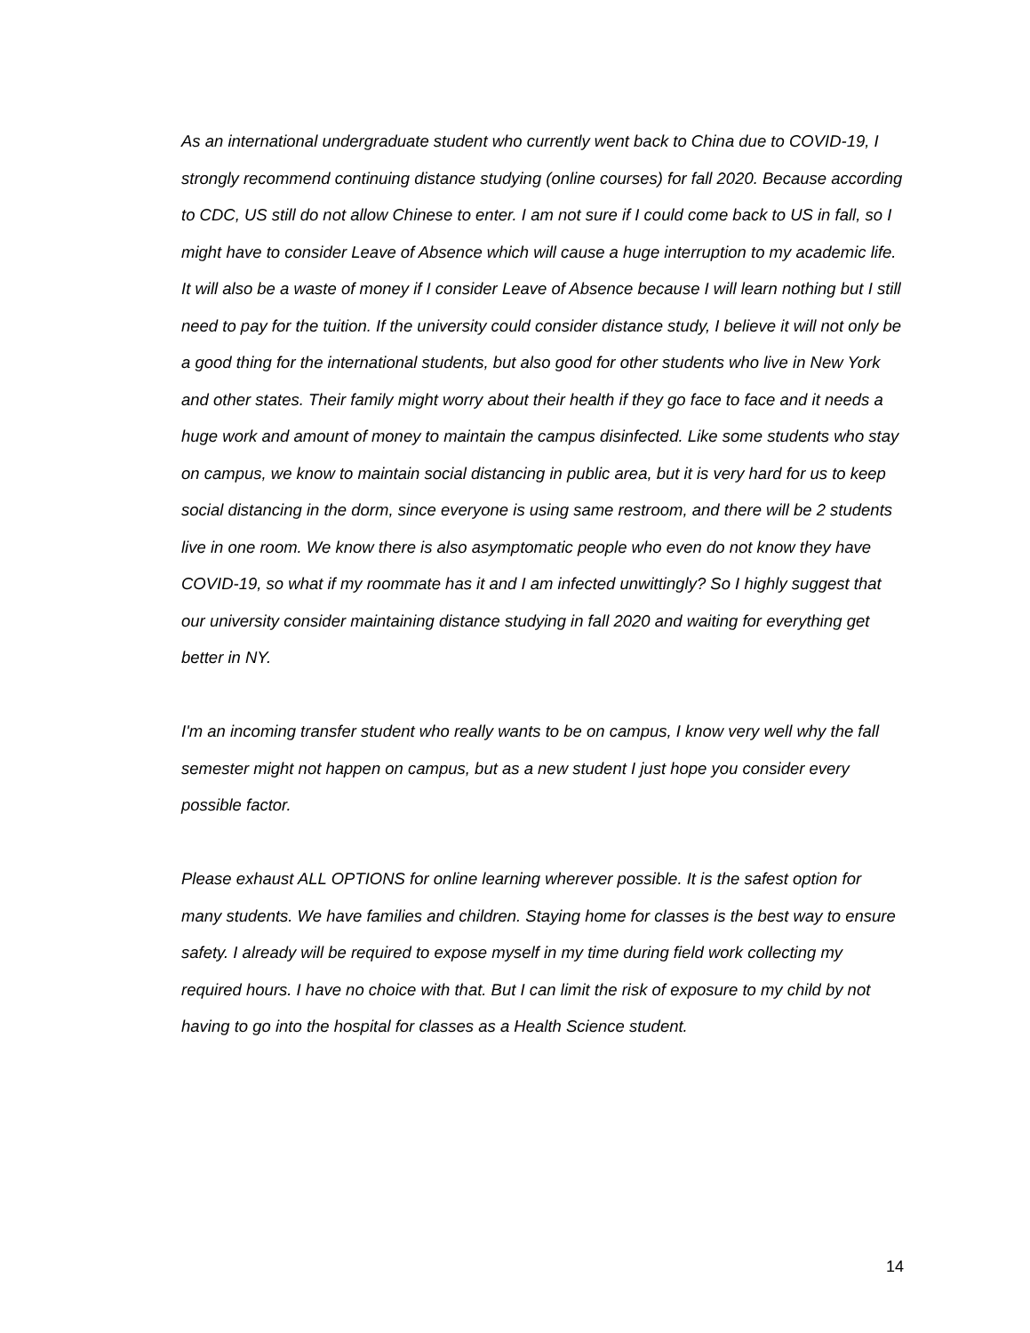As an international undergraduate student who currently went back to China due to COVID-19, I strongly recommend continuing distance studying (online courses) for fall 2020. Because according to CDC, US still do not allow Chinese to enter. I am not sure if I could come back to US in fall, so I might have to consider Leave of Absence which will cause a huge interruption to my academic life. It will also be a waste of money if I consider Leave of Absence because I will learn nothing but I still need to pay for the tuition. If the university could consider distance study, I believe it will not only be a good thing for the international students, but also good for other students who live in New York and other states. Their family might worry about their health if they go face to face and it needs a huge work and amount of money to maintain the campus disinfected. Like some students who stay on campus, we know to maintain social distancing in public area, but it is very hard for us to keep social distancing in the dorm, since everyone is using same restroom, and there will be 2 students live in one room. We know there is also asymptomatic people who even do not know they have COVID-19, so what if my roommate has it and I am infected unwittingly? So I highly suggest that our university consider maintaining distance studying in fall 2020 and waiting for everything get better in NY.
I'm an incoming transfer student who really wants to be on campus, I know very well why the fall semester might not happen on campus, but as a new student I just hope you consider every possible factor.
Please exhaust ALL OPTIONS for online learning wherever possible. It is the safest option for many students. We have families and children. Staying home for classes is the best way to ensure safety. I already will be required to expose myself in my time during field work collecting my required hours. I have no choice with that. But I can limit the risk of exposure to my child by not having to go into the hospital for classes as a Health Science student.
14